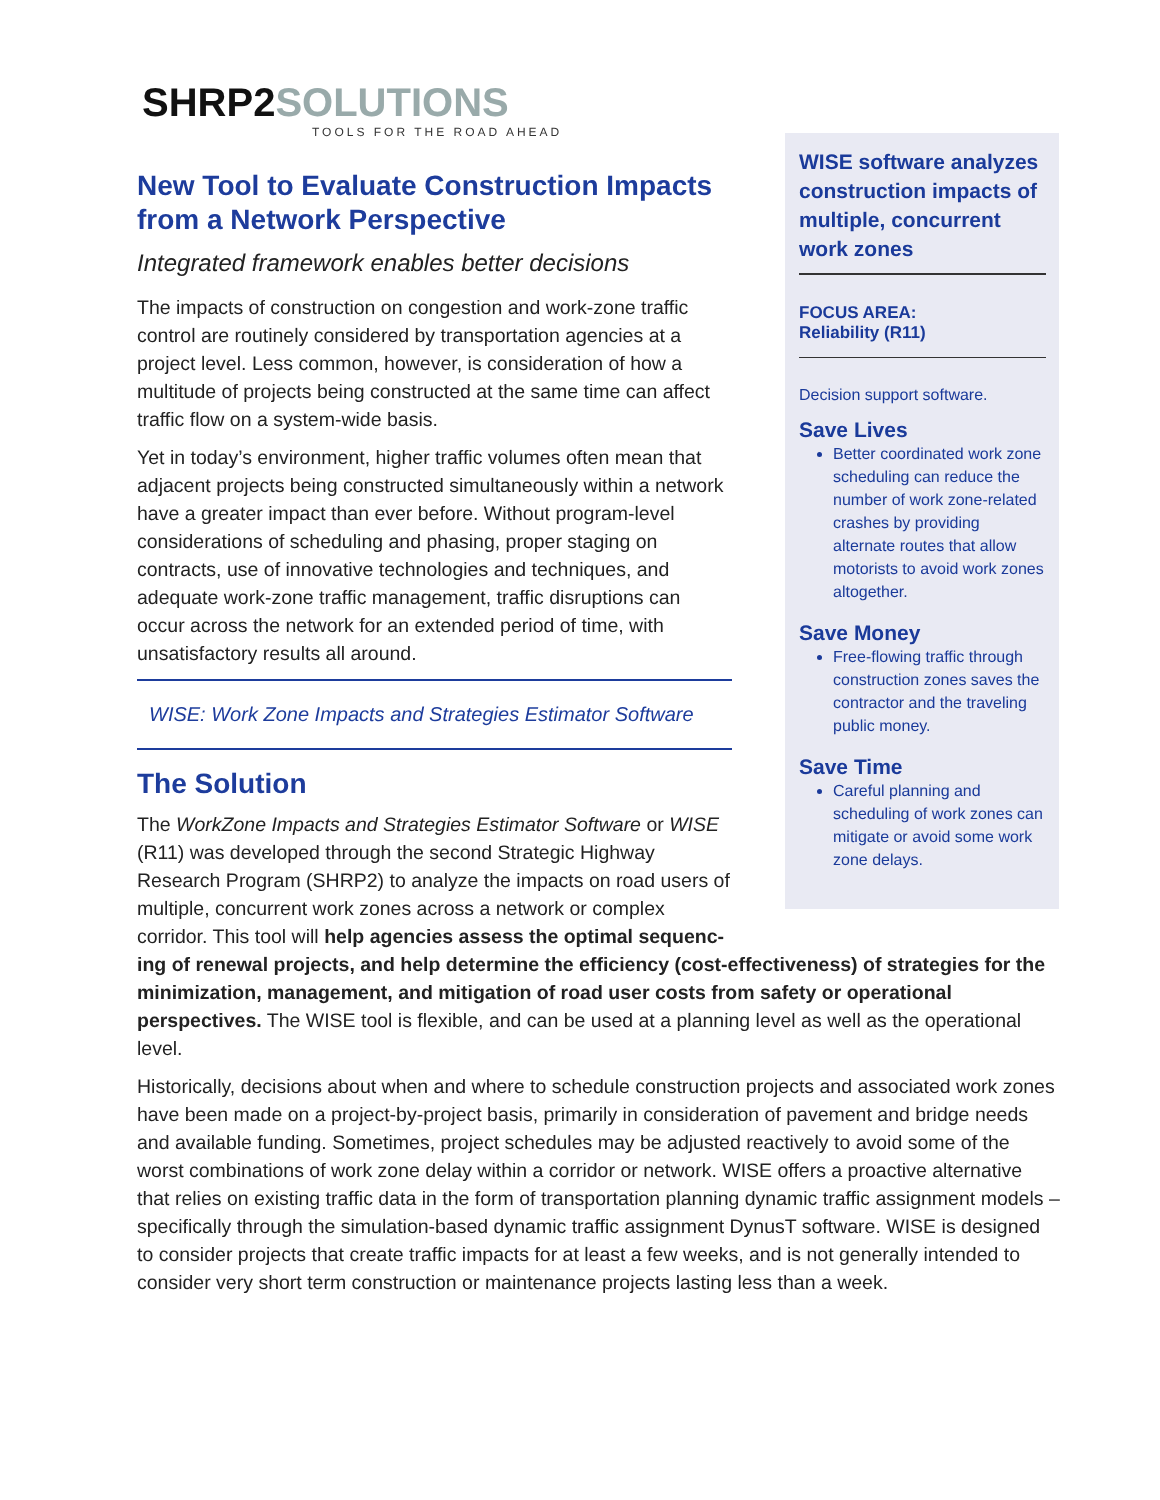SHRP2SOLUTIONS
TOOLS FOR THE ROAD AHEAD
New Tool to Evaluate Construction Impacts from a Network Perspective
Integrated framework enables better decisions
The impacts of construction on congestion and work-zone traffic control are routinely considered by transportation agencies at a project level. Less common, however, is consideration of how a multitude of projects being constructed at the same time can affect traffic flow on a system-wide basis.
Yet in today’s environment, higher traffic volumes often mean that adjacent projects being constructed simultaneously within a network have a greater impact than ever before. Without program-level considerations of scheduling and phasing, proper staging on contracts, use of innovative technologies and techniques, and adequate work-zone traffic management, traffic disruptions can occur across the network for an extended period of time, with unsatisfactory results all around.
WISE: Work Zone Impacts and Strategies Estimator Software
The Solution
The WorkZone Impacts and Strategies Estimator Software or WISE (R11) was developed through the second Strategic Highway Research Program (SHRP2) to analyze the impacts on road users of multiple, concurrent work zones across a network or complex corridor. This tool will help agencies assess the optimal sequenc-
WISE software analyzes construction impacts of multiple, concurrent work zones
FOCUS AREA:
Reliability (R11)
Decision support software.
Save Lives
Better coordinated work zone scheduling can reduce the number of work zone-related crashes by providing alternate routes that allow motorists to avoid work zones altogether.
Save Money
Free-flowing traffic through construction zones saves the contractor and the traveling public money.
Save Time
Careful planning and scheduling of work zones can mitigate or avoid some work zone delays.
ing of renewal projects, and help determine the efficiency (cost-effectiveness) of strategies for the minimization, management, and mitigation of road user costs from safety or operational perspectives. The WISE tool is flexible, and can be used at a planning level as well as the operational level.
Historically, decisions about when and where to schedule construction projects and associated work zones have been made on a project-by-project basis, primarily in consideration of pavement and bridge needs and available funding. Sometimes, project schedules may be adjusted reactively to avoid some of the worst combinations of work zone delay within a corridor or network. WISE offers a proactive alternative that relies on existing traffic data in the form of transportation planning dynamic traffic assignment models – specifically through the simulation-based dynamic traffic assignment DynusT software. WISE is designed to consider projects that create traffic impacts for at least a few weeks, and is not generally intended to consider very short term construction or maintenance projects lasting less than a week.